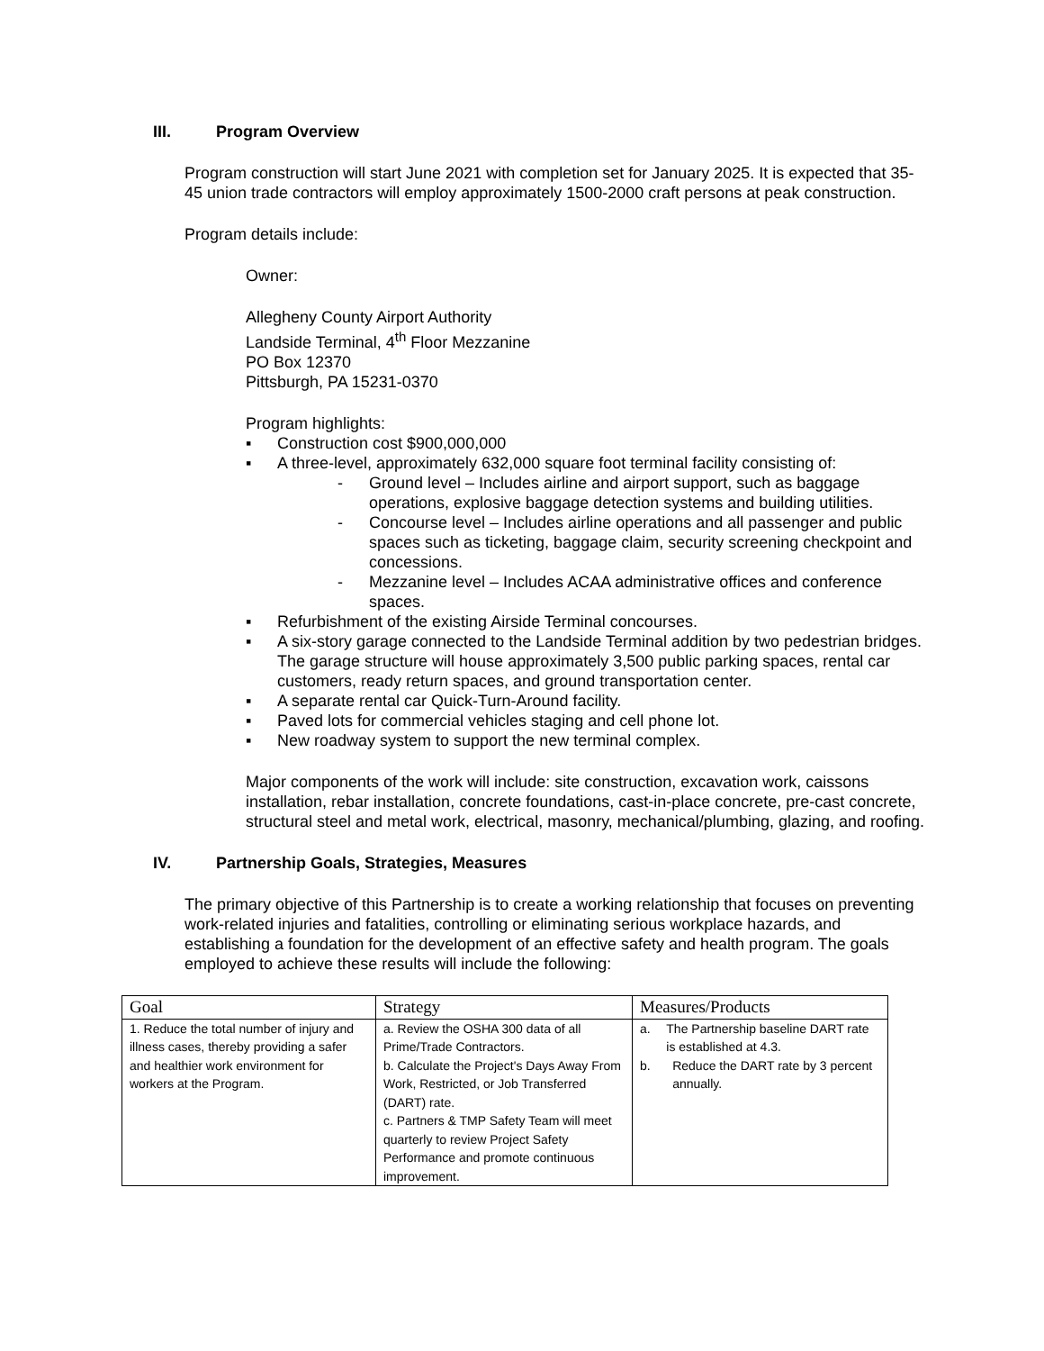III. Program Overview
Program construction will start June 2021 with completion set for January 2025. It is expected that 35-45 union trade contractors will employ approximately 1500-2000 craft persons at peak construction.
Program details include:
Owner:
Allegheny County Airport Authority
Landside Terminal, 4<sup>th</sup> Floor Mezzanine
PO Box 12370
Pittsburgh, PA 15231-0370
Program highlights:
▪ Construction cost $900,000,000
▪ A three-level, approximately 632,000 square foot terminal facility consisting of:
- Ground level – Includes airline and airport support, such as baggage operations, explosive baggage detection systems and building utilities.
- Concourse level – Includes airline operations and all passenger and public spaces such as ticketing, baggage claim, security screening checkpoint and concessions.
- Mezzanine level – Includes ACAA administrative offices and conference spaces.
▪ Refurbishment of the existing Airside Terminal concourses.
▪ A six-story garage connected to the Landside Terminal addition by two pedestrian bridges. The garage structure will house approximately 3,500 public parking spaces, rental car customers, ready return spaces, and ground transportation center.
▪ A separate rental car Quick-Turn-Around facility.
▪ Paved lots for commercial vehicles staging and cell phone lot.
▪ New roadway system to support the new terminal complex.
Major components of the work will include: site construction, excavation work, caissons installation, rebar installation, concrete foundations, cast-in-place concrete, pre-cast concrete, structural steel and metal work, electrical, masonry, mechanical/plumbing, glazing, and roofing.
IV. Partnership Goals, Strategies, Measures
The primary objective of this Partnership is to create a working relationship that focuses on preventing work-related injuries and fatalities, controlling or eliminating serious workplace hazards, and establishing a foundation for the development of an effective safety and health program. The goals employed to achieve these results will include the following:
| Goal | Strategy | Measures/Products |
| --- | --- | --- |
| 1. Reduce the total number of injury and illness cases, thereby providing a safer and healthier work environment for workers at the Program. | a. Review the OSHA 300 data of all Prime/Trade Contractors. b. Calculate the Project's Days Away From Work, Restricted, or Job Transferred (DART) rate. c. Partners & TMP Safety Team will meet quarterly to review Project Safety Performance and promote continuous improvement. | a. The Partnership baseline DART rate is established at 4.3. b. Reduce the DART rate by 3 percent annually. |